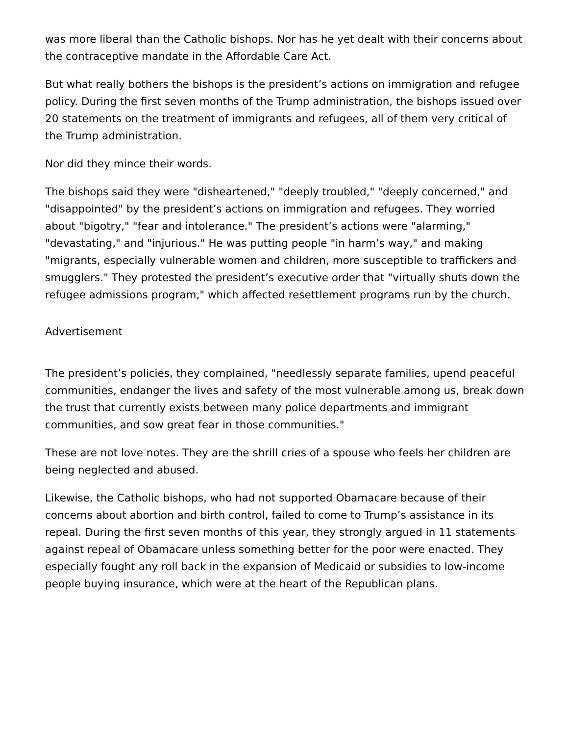was more liberal than the Catholic bishops. Nor has he yet dealt with their concerns about the contraceptive mandate in the Affordable Care Act.
But what really bothers the bishops is the president’s actions on immigration and refugee policy. During the first seven months of the Trump administration, the bishops issued over 20 statements on the treatment of immigrants and refugees, all of them very critical of the Trump administration.
Nor did they mince their words.
The bishops said they were "disheartened," "deeply troubled," "deeply concerned," and "disappointed" by the president’s actions on immigration and refugees. They worried about "bigotry," "fear and intolerance." The president’s actions were "alarming," "devastating," and "injurious." He was putting people "in harm’s way," and making "migrants, especially vulnerable women and children, more susceptible to traffickers and smugglers." They protested the president’s executive order that "virtually shuts down the refugee admissions program," which affected resettlement programs run by the church.
Advertisement
The president’s policies, they complained, "needlessly separate families, upend peaceful communities, endanger the lives and safety of the most vulnerable among us, break down the trust that currently exists between many police departments and immigrant communities, and sow great fear in those communities."
These are not love notes. They are the shrill cries of a spouse who feels her children are being neglected and abused.
Likewise, the Catholic bishops, who had not supported Obamacare because of their concerns about abortion and birth control, failed to come to Trump’s assistance in its repeal. During the first seven months of this year, they strongly argued in 11 statements against repeal of Obamacare unless something better for the poor were enacted. They especially fought any roll back in the expansion of Medicaid or subsidies to low-income people buying insurance, which were at the heart of the Republican plans.